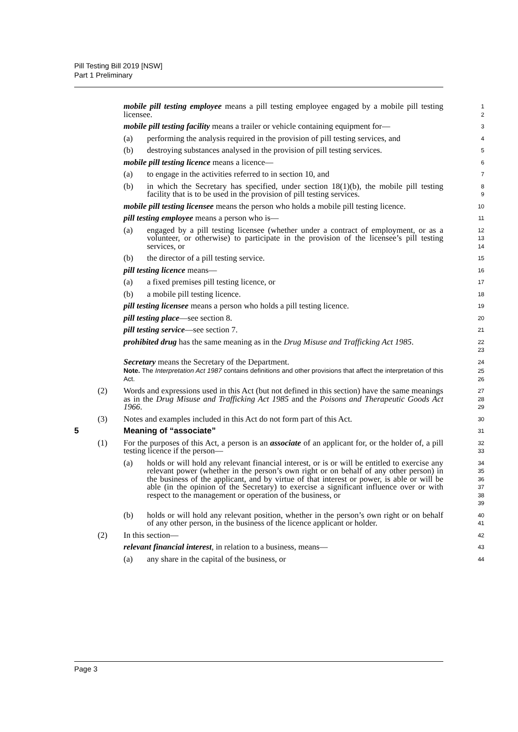Pill Testing Bill 2019 [NSW]
Part 1 Preliminary
mobile pill testing employee means a pill testing employee engaged by a mobile pill testing licensee.
1
2
mobile pill testing facility means a trailer or vehicle containing equipment for—
3
(a) performing the analysis required in the provision of pill testing services, and
4
(b) destroying substances analysed in the provision of pill testing services.
5
mobile pill testing licence means a licence—
6
(a) to engage in the activities referred to in section 10, and
7
(b) in which the Secretary has specified, under section 18(1)(b), the mobile pill testing facility that is to be used in the provision of pill testing services.
8
9
mobile pill testing licensee means the person who holds a mobile pill testing licence.
10
pill testing employee means a person who is—
11
(a) engaged by a pill testing licensee (whether under a contract of employment, or as a volunteer, or otherwise) to participate in the provision of the licensee’s pill testing services, or
12
13
14
(b) the director of a pill testing service.
15
pill testing licence means—
16
(a) a fixed premises pill testing licence, or
17
(b) a mobile pill testing licence.
18
pill testing licensee means a person who holds a pill testing licence.
19
pill testing place—see section 8.
20
pill testing service—see section 7.
21
prohibited drug has the same meaning as in the Drug Misuse and Trafficking Act 1985.
22
23
Secretary means the Secretary of the Department.
24
Note. The Interpretation Act 1987 contains definitions and other provisions that affect the interpretation of this Act.
25
26
(2) Words and expressions used in this Act (but not defined in this section) have the same meanings as in the Drug Misuse and Trafficking Act 1985 and the Poisons and Therapeutic Goods Act 1966.
27
28
29
(3) Notes and examples included in this Act do not form part of this Act.
30
5 Meaning of “associate”
31
(1) For the purposes of this Act, a person is an associate of an applicant for, or the holder of, a pill testing licence if the person—
32
33
(a) holds or will hold any relevant financial interest, or is or will be entitled to exercise any relevant power (whether in the person’s own right or on behalf of any other person) in the business of the applicant, and by virtue of that interest or power, is able or will be able (in the opinion of the Secretary) to exercise a significant influence over or with respect to the management or operation of the business, or
34
35
36
37
38
39
(b) holds or will hold any relevant position, whether in the person’s own right or on behalf of any other person, in the business of the licence applicant or holder.
40
41
(2) In this section—
42
relevant financial interest, in relation to a business, means—
43
(a) any share in the capital of the business, or
44
Page 3